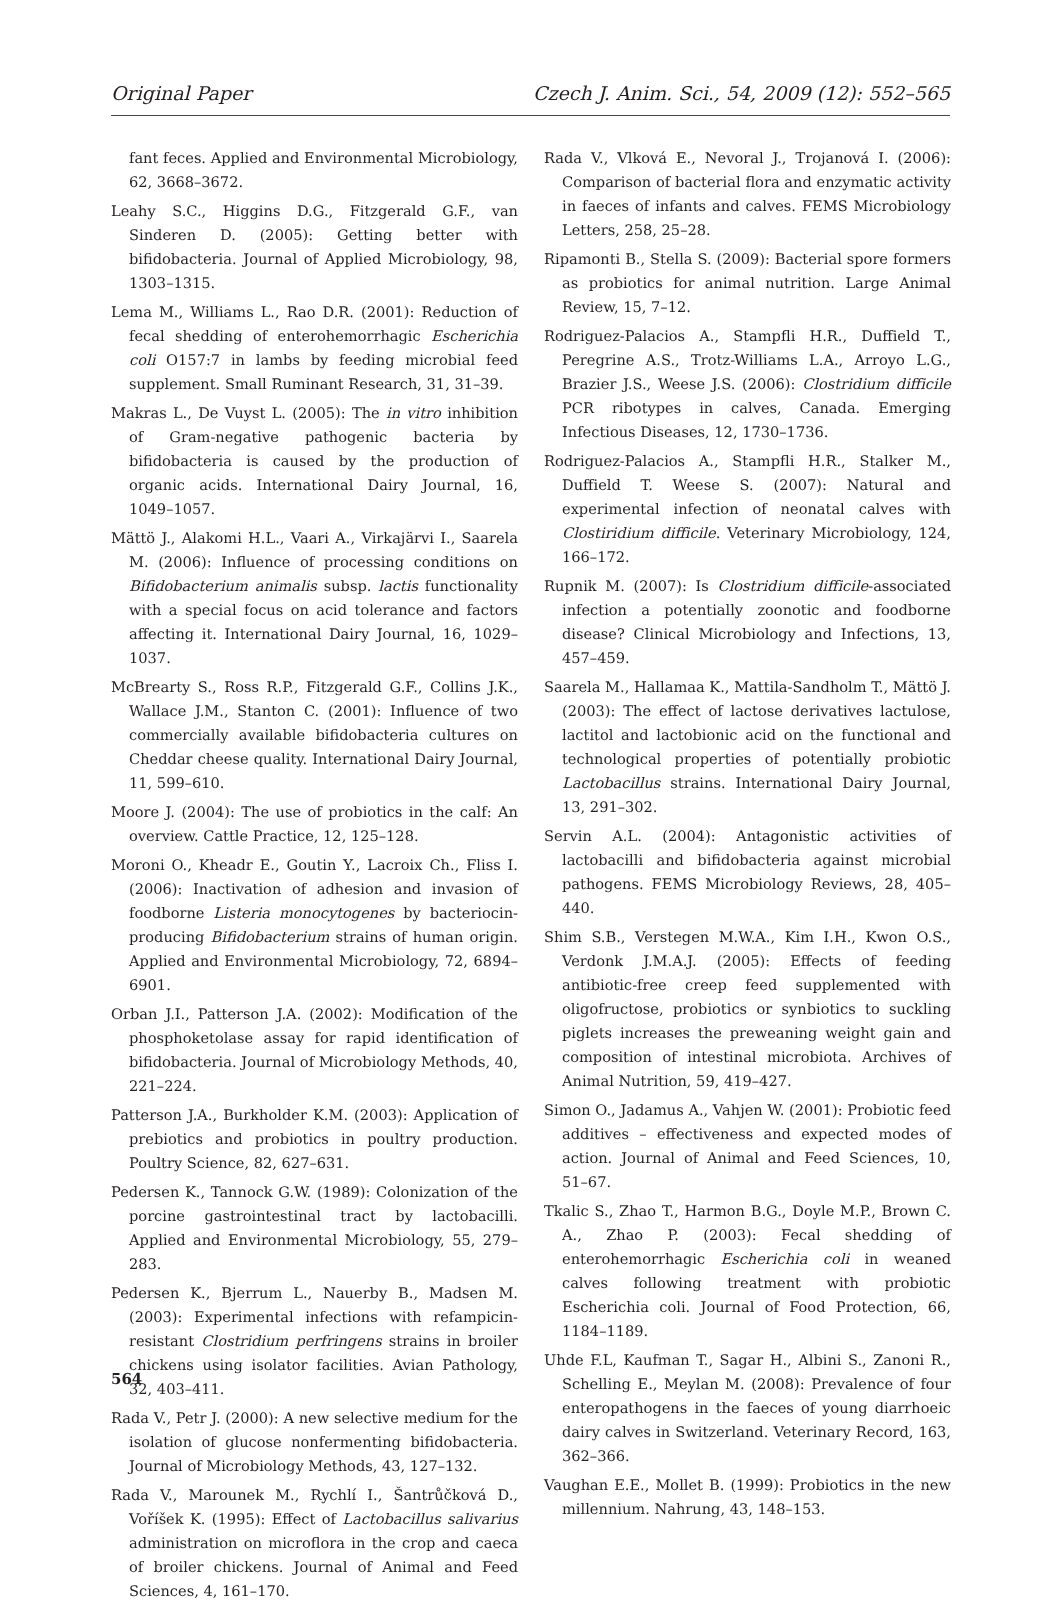Original Paper Czech J. Anim. Sci., 54, 2009 (12): 552–565
fant feces. Applied and Environmental Microbiology, 62, 3668–3672.
Leahy S.C., Higgins D.G., Fitzgerald G.F., van Sinderen D. (2005): Getting better with bifidobacteria. Journal of Applied Microbiology, 98, 1303–1315.
Lema M., Williams L., Rao D.R. (2001): Reduction of fecal shedding of enterohemorrhagic Escherichia coli O157:7 in lambs by feeding microbial feed supplement. Small Ruminant Research, 31, 31–39.
Makras L., De Vuyst L. (2005): The in vitro inhibition of Gram-negative pathogenic bacteria by bifidobacteria is caused by the production of organic acids. International Dairy Journal, 16, 1049–1057.
Mättö J., Alakomi H.L., Vaari A., Virkajärvi I., Saarela M. (2006): Influence of processing conditions on Bifidobacterium animalis subsp. lactis functionality with a special focus on acid tolerance and factors affecting it. International Dairy Journal, 16, 1029–1037.
McBrearty S., Ross R.P., Fitzgerald G.F., Collins J.K., Wallace J.M., Stanton C. (2001): Influence of two commercially available bifidobacteria cultures on Cheddar cheese quality. International Dairy Journal, 11, 599–610.
Moore J. (2004): The use of probiotics in the calf: An overview. Cattle Practice, 12, 125–128.
Moroni O., Kheadr E., Goutin Y., Lacroix Ch., Fliss I. (2006): Inactivation of adhesion and invasion of foodborne Listeria monocytogenes by bacteriocin-producing Bifidobacterium strains of human origin. Applied and Environmental Microbiology, 72, 6894–6901.
Orban J.I., Patterson J.A. (2002): Modification of the phosphoketolase assay for rapid identification of bifidobacteria. Journal of Microbiology Methods, 40, 221–224.
Patterson J.A., Burkholder K.M. (2003): Application of prebiotics and probiotics in poultry production. Poultry Science, 82, 627–631.
Pedersen K., Tannock G.W. (1989): Colonization of the porcine gastrointestinal tract by lactobacilli. Applied and Environmental Microbiology, 55, 279–283.
Pedersen K., Bjerrum L., Nauerby B., Madsen M. (2003): Experimental infections with refampicin-resistant Clostridium perfringens strains in broiler chickens using isolator facilities. Avian Pathology, 32, 403–411.
Rada V., Petr J. (2000): A new selective medium for the isolation of glucose nonfermenting bifidobacteria. Journal of Microbiology Methods, 43, 127–132.
Rada V., Marounek M., Rychlí I., Šantrůčková D., Voříšek K. (1995): Effect of Lactobacillus salivarius administration on microflora in the crop and caeca of broiler chickens. Journal of Animal and Feed Sciences, 4, 161–170.
Rada V., Vlková E., Nevoral J., Trojanová I. (2006): Comparison of bacterial flora and enzymatic activity in faeces of infants and calves. FEMS Microbiology Letters, 258, 25–28.
Ripamonti B., Stella S. (2009): Bacterial spore formers as probiotics for animal nutrition. Large Animal Review, 15, 7–12.
Rodriguez-Palacios A., Stampfli H.R., Duffield T., Peregrine A.S., Trotz-Williams L.A., Arroyo L.G., Brazier J.S., Weese J.S. (2006): Clostridium difficile PCR ribotypes in calves, Canada. Emerging Infectious Diseases, 12, 1730–1736.
Rodriguez-Palacios A., Stampfli H.R., Stalker M., Duffield T. Weese S. (2007): Natural and experimental infection of neonatal calves with Clostiridium difficile. Veterinary Microbiology, 124, 166–172.
Rupnik M. (2007): Is Clostridium difficile-associated infection a potentially zoonotic and foodborne disease? Clinical Microbiology and Infections, 13, 457–459.
Saarela M., Hallamaa K., Mattila-Sandholm T., Mättö J. (2003): The effect of lactose derivatives lactulose, lactitol and lactobionic acid on the functional and technological properties of potentially probiotic Lactobacillus strains. International Dairy Journal, 13, 291–302.
Servin A.L. (2004): Antagonistic activities of lactobacilli and bifidobacteria against microbial pathogens. FEMS Microbiology Reviews, 28, 405–440.
Shim S.B., Verstegen M.W.A., Kim I.H., Kwon O.S., Verdonk J.M.A.J. (2005): Effects of feeding antibiotic-free creep feed supplemented with oligofructose, probiotics or synbiotics to suckling piglets increases the preweaning weight gain and composition of intestinal microbiota. Archives of Animal Nutrition, 59, 419–427.
Simon O., Jadamus A., Vahjen W. (2001): Probiotic feed additives – effectiveness and expected modes of action. Journal of Animal and Feed Sciences, 10, 51–67.
Tkalic S., Zhao T., Harmon B.G., Doyle M.P., Brown C. A., Zhao P. (2003): Fecal shedding of enterohemorrhagic Escherichia coli in weaned calves following treatment with probiotic Escherichia coli. Journal of Food Protection, 66, 1184–1189.
Uhde F.L, Kaufman T., Sagar H., Albini S., Zanoni R., Schelling E., Meylan M. (2008): Prevalence of four enteropathogens in the faeces of young diarrhoeic dairy calves in Switzerland. Veterinary Record, 163, 362–366.
Vaughan E.E., Mollet B. (1999): Probiotics in the new millennium. Nahrung, 43, 148–153.
564